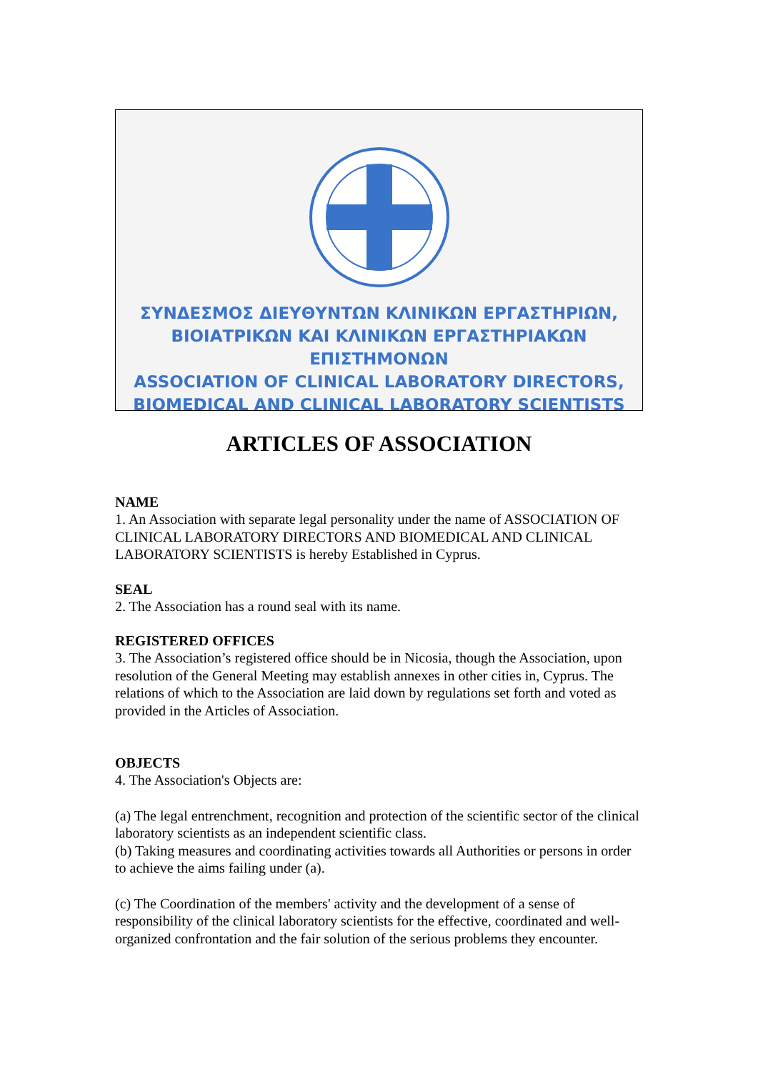ΣΥΝΔΕΣΜΟΣ ΔΙΕΥΘΥΝΤΩΝ ΚΛΙΝΙΚΩΝ ΕΡΓΑΣΤΗΡΙΩΝ,
ΒΙΟΙΑΤΡΙΚΩΝ ΚΑΙ ΚΛΙΝΙΚΩΝ ΕΡΓΑΣΤΗΡΙΑΚΩΝ ΕΠΙΣΤΗΜΟΝΩΝ
ASSOCIATION OF CLINICAL LABORATORY DIRECTORS,
BIOMEDICAL AND CLINICAL LABORATORY SCIENTISTS
ARTICLES OF ASSOCIATION
NAME
1. An Association with separate legal personality under the name of ASSOCIATION OF CLINICAL LABORATORY DIRECTORS AND BIOMEDICAL AND CLINICAL LABORATORY SCIENTISTS is hereby Established in Cyprus.
SEAL
2. The Association has a round seal with its name.
REGISTERED OFFICES
3. The Association’s registered office should be in Nicosia, though the Association, upon resolution of the General Meeting may establish annexes in other cities in, Cyprus. The relations of which to the Association are laid down by regulations set forth and voted as provided in the Articles of Association.
OBJECTS
4. The Association's Objects are:
(a) The legal entrenchment, recognition and protection of the scientific sector of the clinical laboratory scientists as an independent scientific class.
(b) Taking measures and coordinating activities towards all Authorities or persons in order to achieve the aims failing under (a).
(c) The Coordination of the members' activity and the development of a sense of responsibility of the clinical laboratory scientists for the effective, coordinated and well-organized confrontation and the fair solution of the serious problems they encounter.